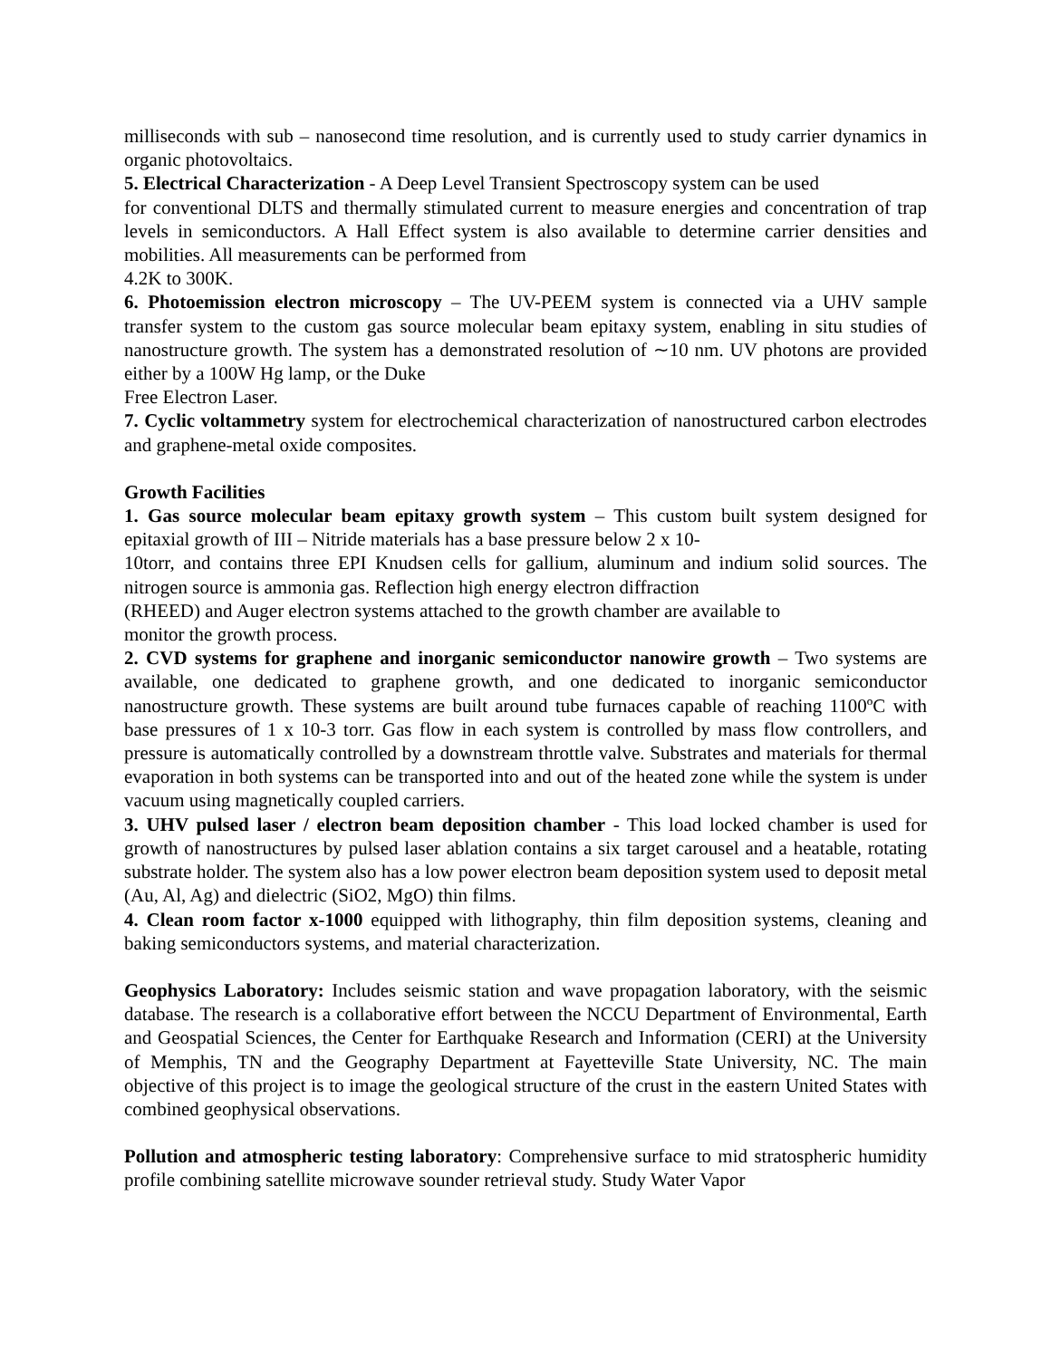milliseconds with sub – nanosecond time resolution, and is currently used to study carrier dynamics in organic photovoltaics.
5. Electrical Characterization - A Deep Level Transient Spectroscopy system can be used
for conventional DLTS and thermally stimulated current to measure energies and concentration of trap levels in semiconductors. A Hall Effect system is also available to determine carrier densities and mobilities. All measurements can be performed from
4.2K to 300K.
6. Photoemission electron microscopy – The UV-PEEM system is connected via a UHV sample transfer system to the custom gas source molecular beam epitaxy system, enabling in situ studies of nanostructure growth. The system has a demonstrated resolution of ∼10 nm. UV photons are provided either by a 100W Hg lamp, or the Duke
Free Electron Laser.
7. Cyclic voltammetry system for electrochemical characterization of nanostructured carbon electrodes and graphene-metal oxide composites.
Growth Facilities
1. Gas source molecular beam epitaxy growth system – This custom built system designed for epitaxial growth of III – Nitride materials has a base pressure below 2 x 10-
10torr, and contains three EPI Knudsen cells for gallium, aluminum and indium solid sources. The nitrogen source is ammonia gas. Reflection high energy electron diffraction
(RHEED) and Auger electron systems attached to the growth chamber are available to
monitor the growth process.
2. CVD systems for graphene and inorganic semiconductor nanowire growth – Two systems are available, one dedicated to graphene growth, and one dedicated to inorganic semiconductor nanostructure growth. These systems are built around tube furnaces capable of reaching 1100ºC with base pressures of 1 x 10-3 torr. Gas flow in each system is controlled by mass flow controllers, and pressure is automatically controlled by a downstream throttle valve. Substrates and materials for thermal evaporation in both systems can be transported into and out of the heated zone while the system is under vacuum using magnetically coupled carriers.
3. UHV pulsed laser / electron beam deposition chamber - This load locked chamber is used for growth of nanostructures by pulsed laser ablation contains a six target carousel and a heatable, rotating substrate holder. The system also has a low power electron beam deposition system used to deposit metal (Au, Al, Ag) and dielectric (SiO2, MgO) thin films.
4. Clean room factor x-1000 equipped with lithography, thin film deposition systems, cleaning and baking semiconductors systems, and material characterization.
Geophysics Laboratory: Includes seismic station and wave propagation laboratory, with the seismic database. The research is a collaborative effort between the NCCU Department of Environmental, Earth and Geospatial Sciences, the Center for Earthquake Research and Information (CERI) at the University of Memphis, TN and the Geography Department at Fayetteville State University, NC. The main objective of this project is to image the geological structure of the crust in the eastern United States with combined geophysical observations.
Pollution and atmospheric testing laboratory: Comprehensive surface to mid stratospheric humidity profile combining satellite microwave sounder retrieval study. Study Water Vapor